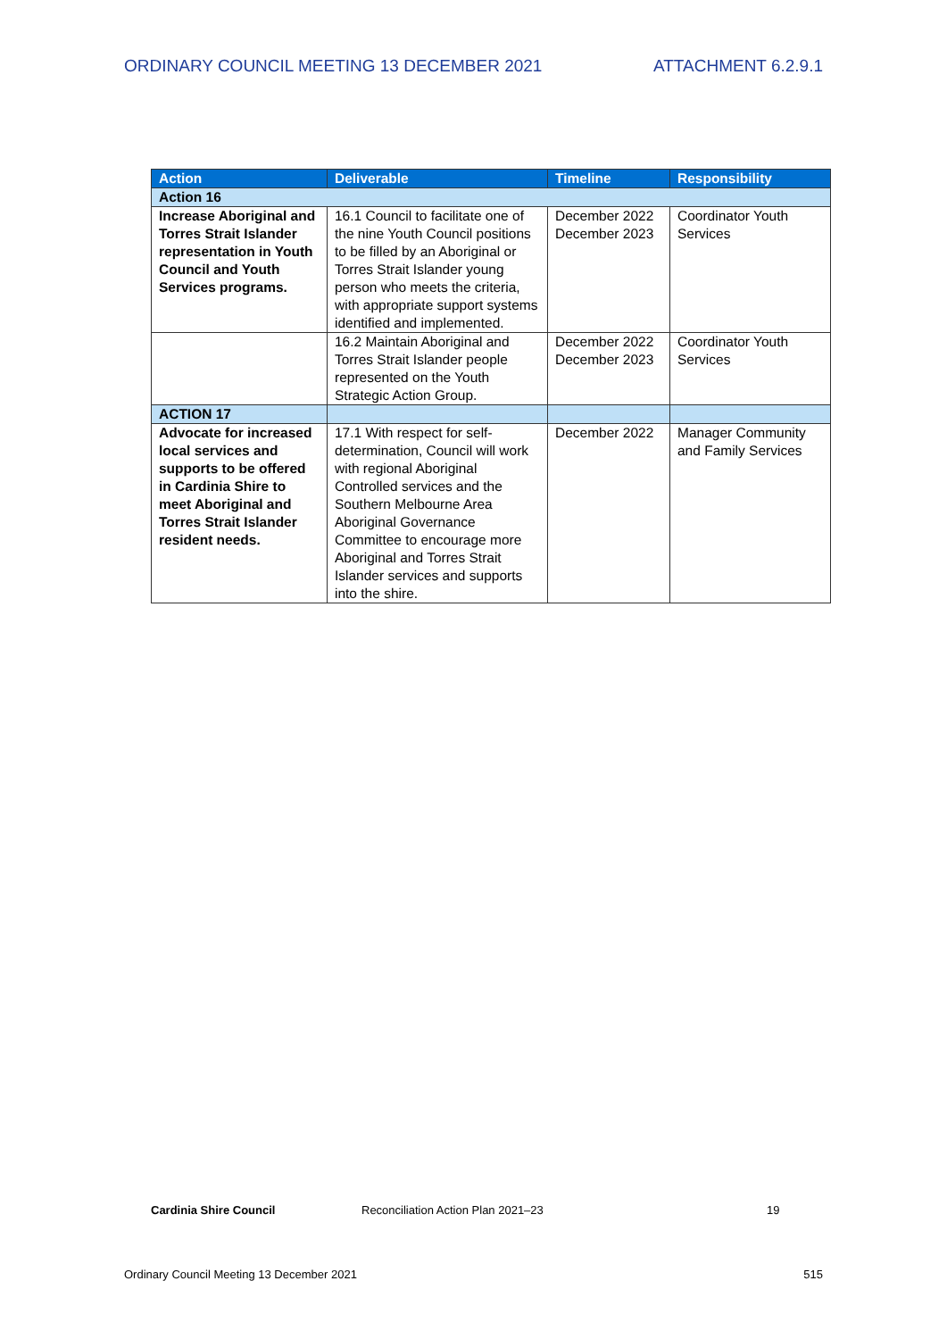ORDINARY COUNCIL MEETING 13 DECEMBER 2021 ATTACHMENT 6.2.9.1
| Action | Deliverable | Timeline | Responsibility |
| --- | --- | --- | --- |
| Action 16 | | | |
| Increase Aboriginal and Torres Strait Islander representation in Youth Council and Youth Services programs. | 16.1 Council to facilitate one of the nine Youth Council positions to be filled by an Aboriginal or Torres Strait Islander young person who meets the criteria, with appropriate support systems identified and implemented. | December 2022 December 2023 | Coordinator Youth Services |
| | 16.2 Maintain Aboriginal and Torres Strait Islander people represented on the Youth Strategic Action Group. | December 2022 December 2023 | Coordinator Youth Services |
| ACTION 17 | | | |
| Advocate for increased local services and supports to be offered in Cardinia Shire to meet Aboriginal and Torres Strait Islander resident needs. | 17.1 With respect for self-determination, Council will work with regional Aboriginal Controlled services and the Southern Melbourne Area Aboriginal Governance Committee to encourage more Aboriginal and Torres Strait Islander services and supports into the shire. | December 2022 | Manager Community and Family Services |
Cardinia Shire Council Reconciliation Action Plan 2021–23 19
Ordinary Council Meeting 13 December 2021 515